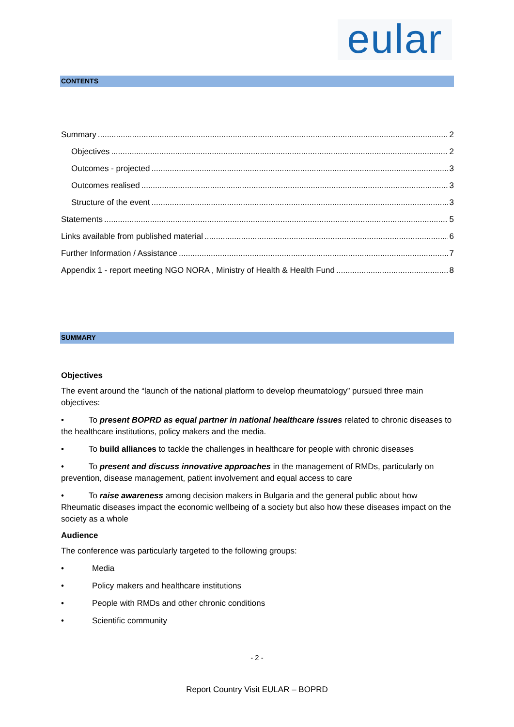eular
CONTENTS
Summary 2
Objectives 2
Outcomes - projected 3
Outcomes realised 3
Structure of the event 3
Statements 5
Links available from published material 6
Further Information / Assistance 7
Appendix 1 - report meeting NGO NORA , Ministry of Health & Health Fund 8
SUMMARY
Objectives
The event around the “launch of the national platform to develop rheumatology” pursued three main objectives:
•   To present BOPRD as equal partner in national healthcare issues related to chronic diseases to the healthcare institutions, policy makers and the media.
•   To build alliances to tackle the challenges in healthcare for people with chronic diseases
•   To present and discuss innovative approaches in the management of RMDs, particularly on prevention, disease management, patient involvement and equal access to care
•   To raise awareness among decision makers in Bulgaria and the general public about how Rheumatic diseases impact the economic wellbeing of a society but also how these diseases impact on the society as a whole
Audience
The conference was particularly targeted to the following groups:
• Media
• Policy makers and healthcare institutions
• People with RMDs and other chronic conditions
• Scientific community
- 2 -
Report Country Visit EULAR – BOPRD